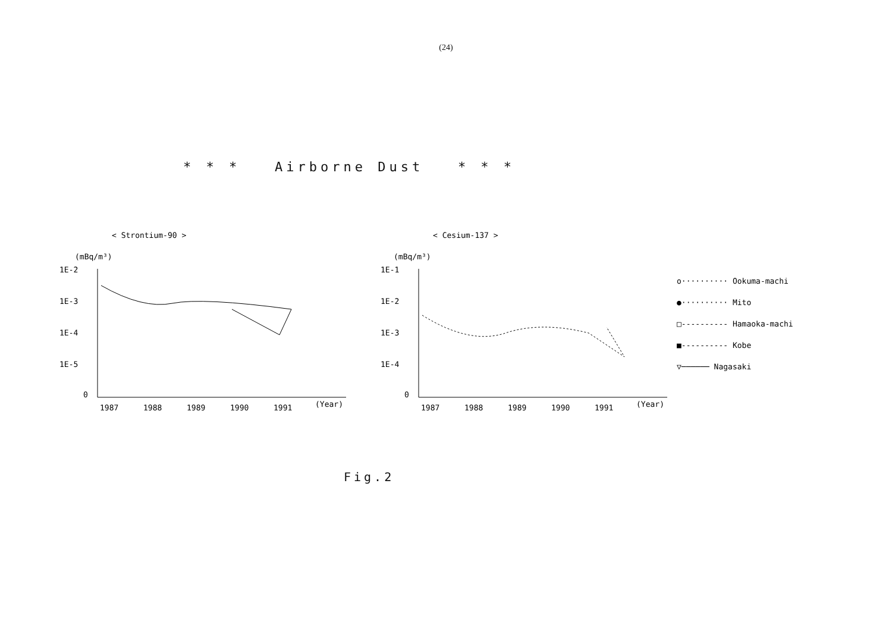(24)
* * * Airborne Dust * * *
< Strontium-90 >
< Cesium-137 >
(mBq/m³)
(mBq/m³)
1E-2
1E-3
1E-4
1E-5
0
1987
1988
1989
1990
1991
(Year)
1E-1
1E-2
1E-3
1E-4
0
1987
1988
1989
1990
1991
(Year)
o·········· Ookuma-machi
●·········· Mito
□---------- Hamaoka-machi
■---------- Kobe
▽────── Nagasaki
Fig.2